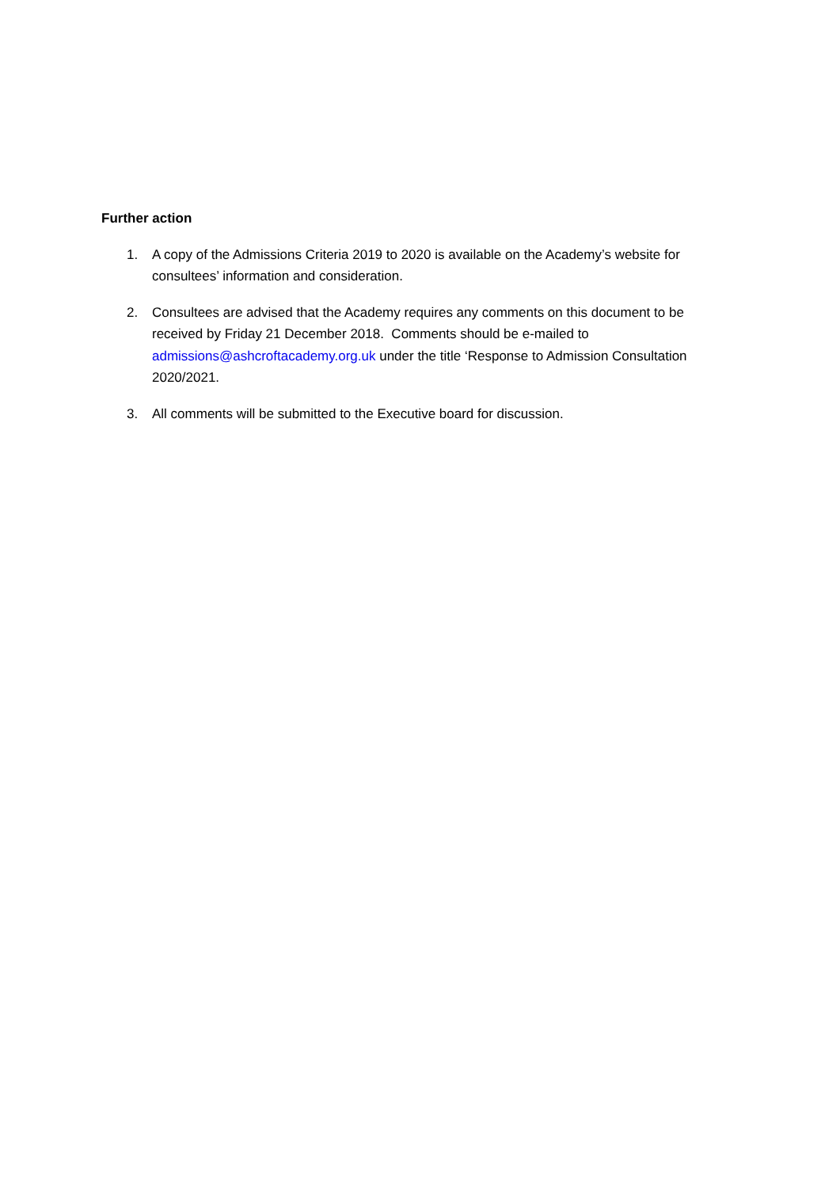Further action
1. A copy of the Admissions Criteria 2019 to 2020 is available on the Academy’s website for consultees’ information and consideration.
2. Consultees are advised that the Academy requires any comments on this document to be received by Friday 21 December 2018. Comments should be e-mailed to admissions@ashcroftacademy.org.uk under the title ‘Response to Admission Consultation 2020/2021.
3. All comments will be submitted to the Executive board for discussion.